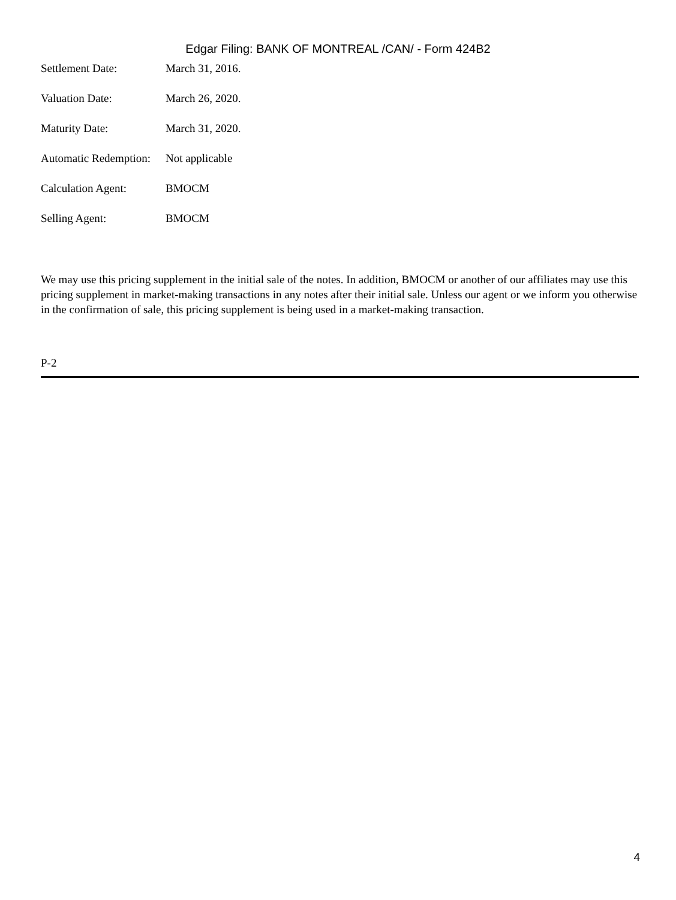Edgar Filing: BANK OF MONTREAL /CAN/ - Form 424B2
| Settlement Date: | March 31, 2016. |
| Valuation Date: | March 26, 2020. |
| Maturity Date: | March 31, 2020. |
| Automatic Redemption: | Not applicable |
| Calculation Agent: | BMOCM |
| Selling Agent: | BMOCM |
We may use this pricing supplement in the initial sale of the notes. In addition, BMOCM or another of our affiliates may use this pricing supplement in market-making transactions in any notes after their initial sale. Unless our agent or we inform you otherwise in the confirmation of sale, this pricing supplement is being used in a market-making transaction.
P-2
4